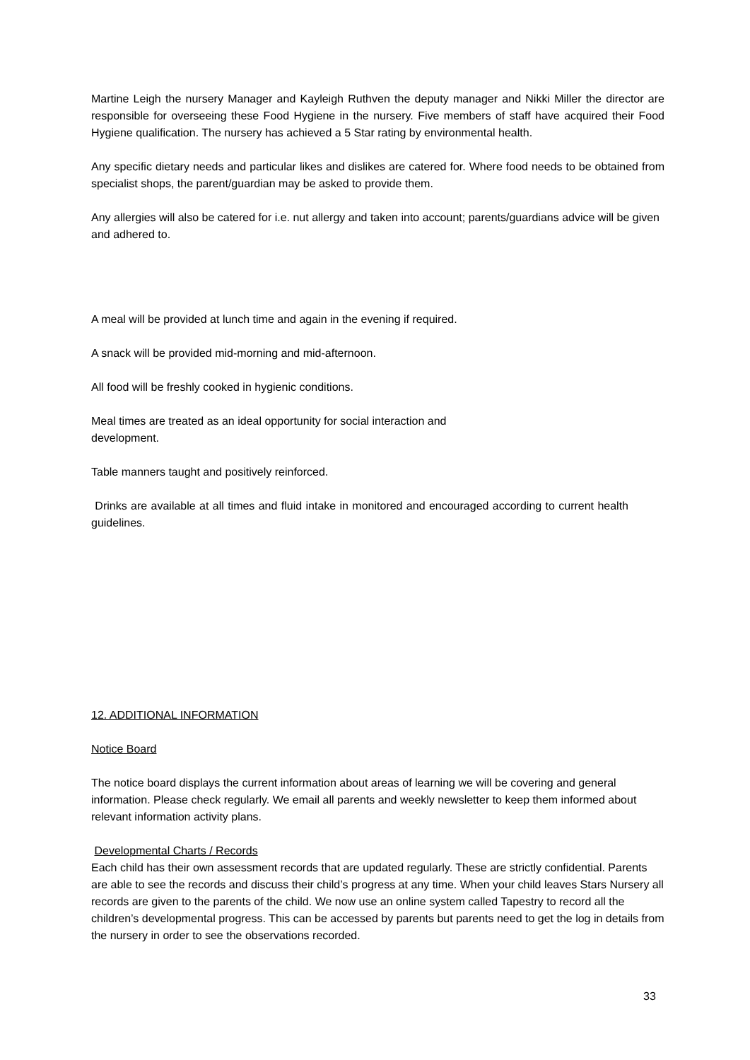Martine Leigh the nursery Manager and Kayleigh Ruthven the deputy manager and Nikki Miller the director are responsible for overseeing these Food Hygiene in the nursery. Five members of staff have acquired their Food Hygiene qualification. The nursery has achieved a 5 Star rating by environmental health.
Any specific dietary needs and particular likes and dislikes are catered for. Where food needs to be obtained from specialist shops, the parent/guardian may be asked to provide them.
Any allergies will also be catered for i.e. nut allergy and taken into account; parents/guardians advice will be given and adhered to.
A meal will be provided at lunch time and again in the evening if required.
A snack will be provided mid-morning and mid-afternoon.
All food will be freshly cooked in hygienic conditions.
Meal times are treated as an ideal opportunity for social interaction and
development.
Table manners taught and positively reinforced.
Drinks are available at all times and fluid intake in monitored and encouraged according to current health guidelines.
12. ADDITIONAL INFORMATION
Notice Board
The notice board displays the current information about areas of learning we will be covering and general information. Please check regularly. We email all parents and weekly newsletter to keep them informed about relevant information activity plans.
Developmental Charts / Records
Each child has their own assessment records that are updated regularly. These are strictly confidential. Parents are able to see the records and discuss their child’s progress at any time. When your child leaves Stars Nursery all records are given to the parents of the child. We now use an online system called Tapestry to record all the children’s developmental progress. This can be accessed by parents but parents need to get the log in details from the nursery in order to see the observations recorded.
33